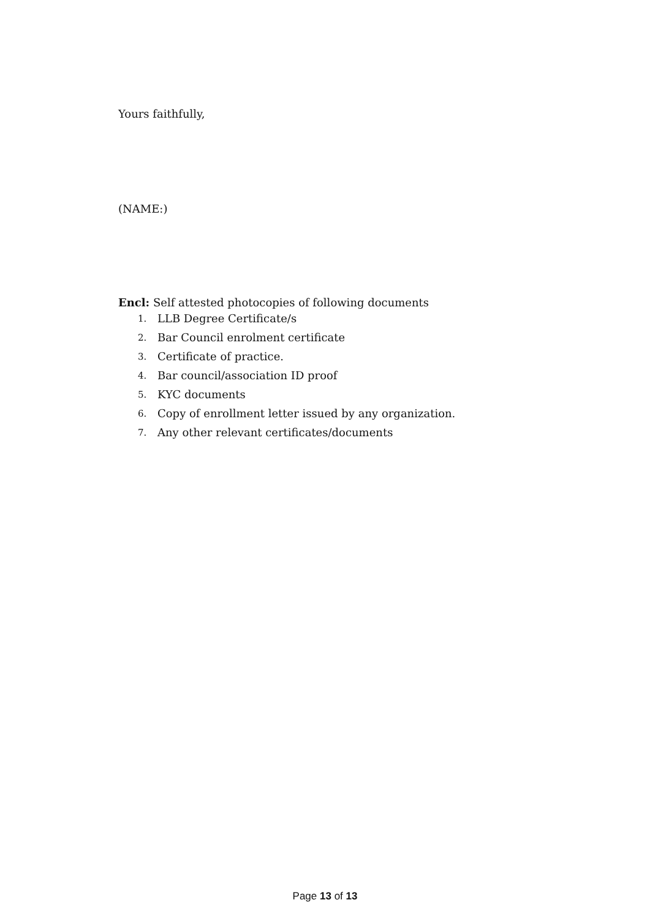Yours faithfully,
(NAME:)
Encl: Self attested photocopies of following documents
1. LLB Degree Certificate/s
2. Bar Council enrolment certificate
3. Certificate of practice.
4. Bar council/association ID proof
5. KYC documents
6. Copy of enrollment letter issued by any organization.
7. Any other relevant certificates/documents
Page 13 of 13